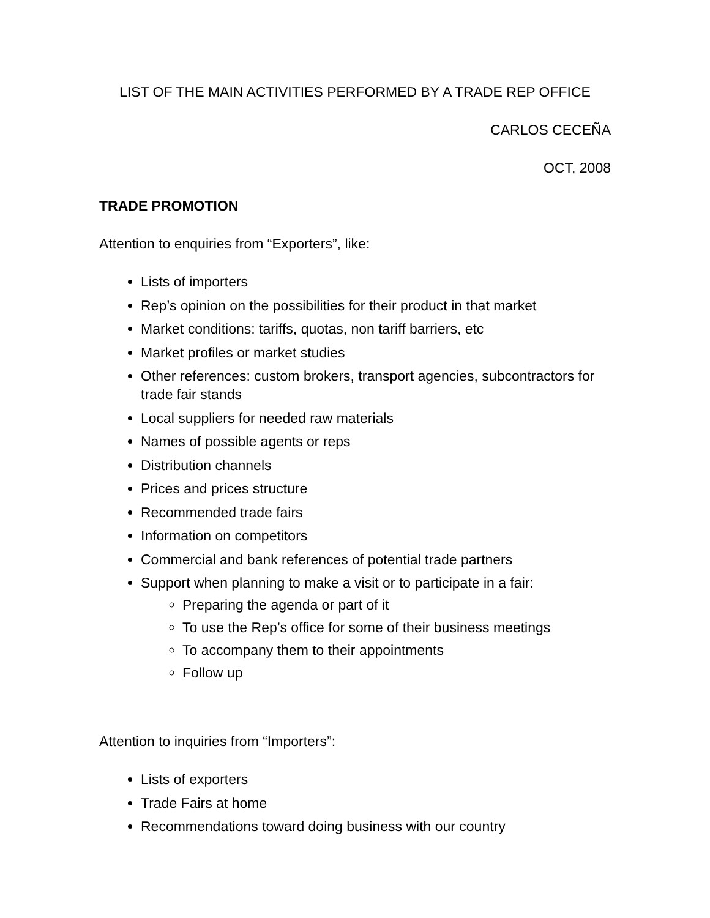LIST OF THE MAIN ACTIVITIES PERFORMED BY A TRADE REP OFFICE
CARLOS CECEÑA
OCT, 2008
TRADE PROMOTION
Attention to enquiries from “Exporters”, like:
Lists of importers
Rep’s opinion on the possibilities for their product in that market
Market conditions: tariffs, quotas, non tariff barriers, etc
Market profiles or market studies
Other references: custom brokers, transport agencies, subcontractors for trade fair stands
Local suppliers for needed raw materials
Names of possible agents or reps
Distribution channels
Prices and prices structure
Recommended trade fairs
Information on competitors
Commercial and bank references of potential trade partners
Support when planning to make a visit or to participate in a fair:
Preparing the agenda or part of it
To use the Rep’s office for some of their business meetings
To accompany them to their appointments
Follow up
Attention to inquiries from “Importers”:
Lists of exporters
Trade Fairs at home
Recommendations toward doing business with our country